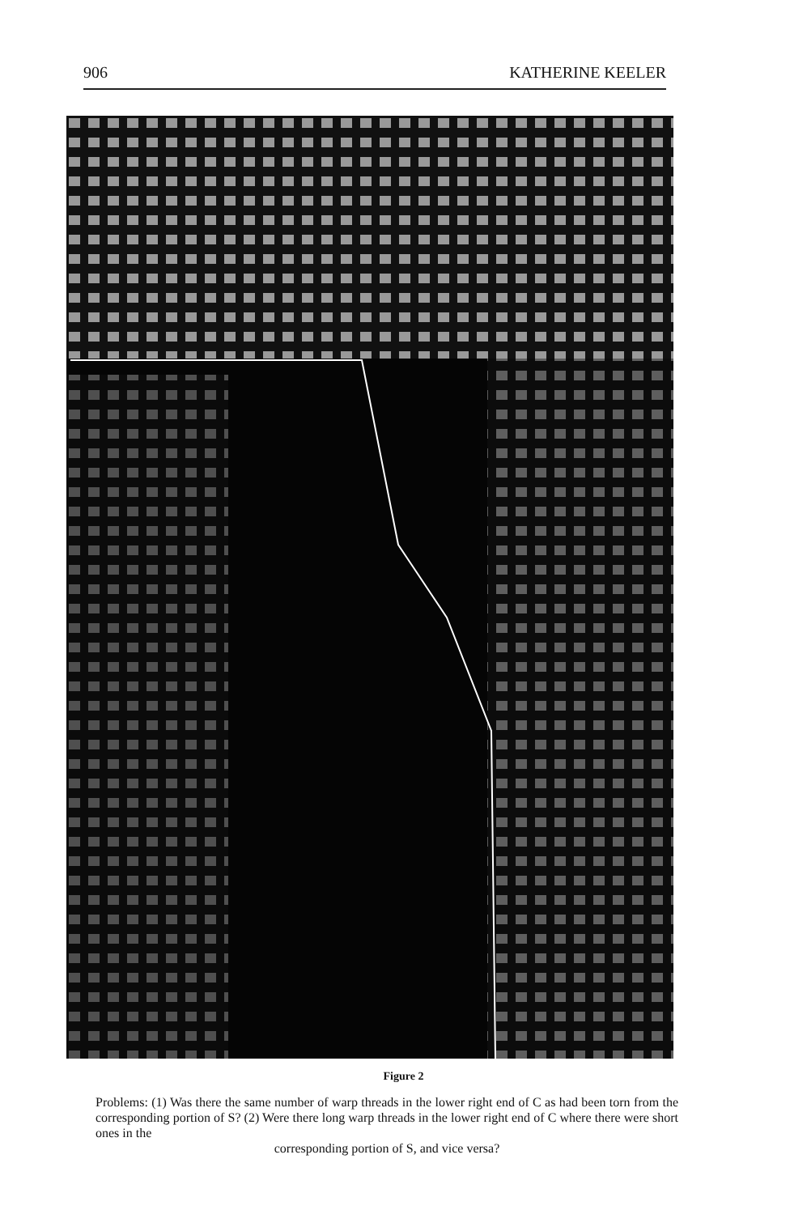906 KATHERINE KEELER
Figure 2
Problems: (1) Was there the same number of warp threads in the lower right end of C as had been torn from the corresponding portion of S? (2) Were there long warp threads in the lower right end of C where there were short ones in the
corresponding portion of S, and vice versa?